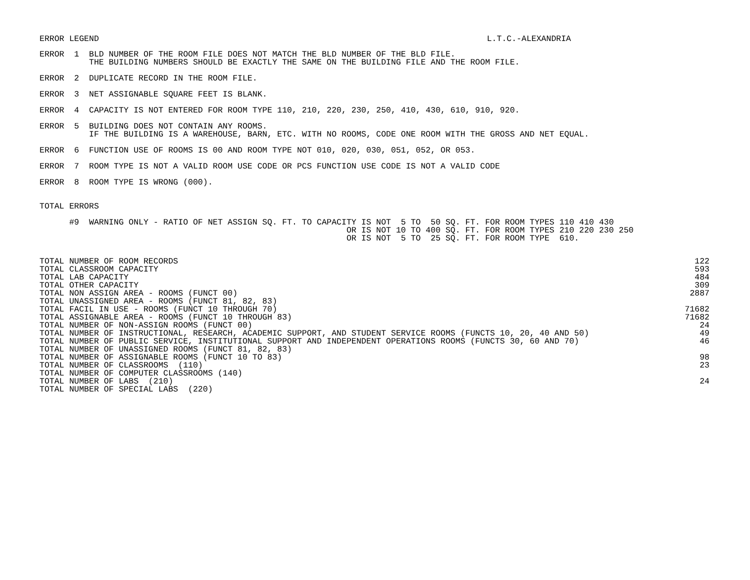ERROR LEGEND L.T.C.-ALEXANDRIA
ERROR  1  BLD NUMBER OF THE ROOM FILE DOES NOT MATCH THE BLD NUMBER OF THE BLD FILE.
          THE BUILDING NUMBERS SHOULD BE EXACTLY THE SAME ON THE BUILDING FILE AND THE ROOM FILE.
ERROR  2  DUPLICATE RECORD IN THE ROOM FILE.
ERROR  3  NET ASSIGNABLE SQUARE FEET IS BLANK.
ERROR  4  CAPACITY IS NOT ENTERED FOR ROOM TYPE 110, 210, 220, 230, 250, 410, 430, 610, 910, 920.
ERROR  5  BUILDING DOES NOT CONTAIN ANY ROOMS.
          IF THE BUILDING IS A WAREHOUSE, BARN, ETC. WITH NO ROOMS, CODE ONE ROOM WITH THE GROSS AND NET EQUAL.
ERROR  6  FUNCTION USE OF ROOMS IS 00 AND ROOM TYPE NOT 010, 020, 030, 051, 052, OR 053.
ERROR  7  ROOM TYPE IS NOT A VALID ROOM USE CODE OR PCS FUNCTION USE CODE IS NOT A VALID CODE
ERROR  8  ROOM TYPE IS WRONG (000).
TOTAL ERRORS
      #9  WARNING ONLY - RATIO OF NET ASSIGN SQ. FT. TO CAPACITY IS NOT  5 TO  50 SQ. FT. FOR ROOM TYPES 110 410 430
                                                              OR IS NOT 10 TO 400 SQ. FT. FOR ROOM TYPES 210 220 230 250
                                                              OR IS NOT  5 TO  25 SQ. FT. FOR ROOM TYPE  610.
| TOTAL NUMBER OF ROOM RECORDS | 122 |
| TOTAL CLASSROOM CAPACITY | 593 |
| TOTAL LAB CAPACITY | 484 |
| TOTAL OTHER CAPACITY | 309 |
| TOTAL NON ASSIGN AREA - ROOMS (FUNCT 00) | 2887 |
| TOTAL UNASSIGNED AREA - ROOMS (FUNCT 81, 82, 83) | |
| TOTAL FACIL IN USE - ROOMS (FUNCT 10 THROUGH 70) | 71682 |
| TOTAL ASSIGNABLE AREA - ROOMS (FUNCT 10 THROUGH 83) | 71682 |
| TOTAL NUMBER OF NON-ASSIGN ROOMS (FUNCT 00) | 24 |
| TOTAL NUMBER OF INSTRUCTIONAL, RESEARCH, ACADEMIC SUPPORT, AND STUDENT SERVICE ROOMS (FUNCTS 10, 20, 40 AND 50) | 49 |
| TOTAL NUMBER OF PUBLIC SERVICE, INSTITUTIONAL SUPPORT AND INDEPENDENT OPERATIONS ROOMS (FUNCTS 30, 60 AND 70) | 46 |
| TOTAL NUMBER OF UNASSIGNED ROOMS (FUNCT 81, 82, 83) | |
| TOTAL NUMBER OF ASSIGNABLE ROOMS (FUNCT 10 TO 83) | 98 |
| TOTAL NUMBER OF CLASSROOMS (110) | 23 |
| TOTAL NUMBER OF COMPUTER CLASSROOMS (140) | |
| TOTAL NUMBER OF LABS (210) | 24 |
| TOTAL NUMBER OF SPECIAL LABS (220) | |